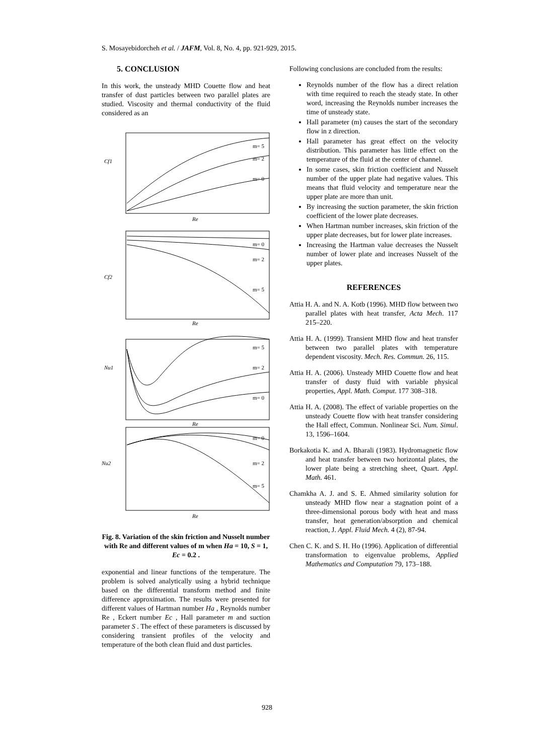S. Mosayebidorcheh et al. / JAFM, Vol. 8, No. 4, pp. 921-929, 2015.
5. CONCLUSION
In this work, the unsteady MHD Couette flow and heat transfer of dust particles between two parallel plates are studied. Viscosity and thermal conductivity of the fluid considered as an
Cf1
m= 5
m= 2
m= 0
Re
Cf2
m= 0
m= 2
m= 5
Re
Nu1
m= 5
m= 2
m= 0
Re
Nu2
m= 0
m= 2
m= 5
Re
Fig. 8. Variation of the skin friction and Nusselt number with Re and different values of m when Ha = 10, S = 1, Ec = 0.2 .
exponential and linear functions of the temperature. The problem is solved analytically using a hybrid technique based on the differential transform method and finite difference approximation. The results were presented for different values of Hartman number Ha , Reynolds number Re , Eckert number Ec , Hall parameter m and suction parameter S . The effect of these parameters is discussed by considering transient profiles of the velocity and temperature of the both clean fluid and dust particles.
Following conclusions are concluded from the results:
Reynolds number of the flow has a direct relation with time required to reach the steady state. In other word, increasing the Reynolds number increases the time of unsteady state.
Hall parameter (m) causes the start of the secondary flow in z direction.
Hall parameter has great effect on the velocity distribution. This parameter has little effect on the temperature of the fluid at the center of channel.
In some cases, skin friction coefficient and Nusselt number of the upper plate had negative values. This means that fluid velocity and temperature near the upper plate are more than unit.
By increasing the suction parameter, the skin friction coefficient of the lower plate decreases.
When Hartman number increases, skin friction of the upper plate decreases, but for lower plate increases.
Increasing the Hartman value decreases the Nusselt number of lower plate and increases Nusselt of the upper plates.
REFERENCES
Attia H. A. and N. A. Kotb (1996). MHD flow between two parallel plates with heat transfer, Acta Mech. 117 215–220.
Attia H. A. (1999). Transient MHD flow and heat transfer between two parallel plates with temperature dependent viscosity. Mech. Res. Commun. 26, 115.
Attia H. A. (2006). Unsteady MHD Couette flow and heat transfer of dusty fluid with variable physical properties, Appl. Math. Comput. 177 308–318.
Attia H. A. (2008). The effect of variable properties on the unsteady Couette flow with heat transfer considering the Hall effect, Commun. Nonlinear Sci. Num. Simul. 13, 1596–1604.
Borkakotia K. and A. Bharali (1983). Hydromagnetic flow and heat transfer between two horizontal plates, the lower plate being a stretching sheet, Quart. Appl. Math. 461.
Chamkha A. J. and S. E. Ahmed similarity solution for unsteady MHD flow near a stagnation point of a three-dimensional porous body with heat and mass transfer, heat generation/absorption and chemical reaction, J. Appl. Fluid Mech. 4 (2), 87-94.
Chen C. K. and S. H. Ho (1996). Application of differential transformation to eigenvalue problems, Applied Mathematics and Computation 79, 173–188.
928